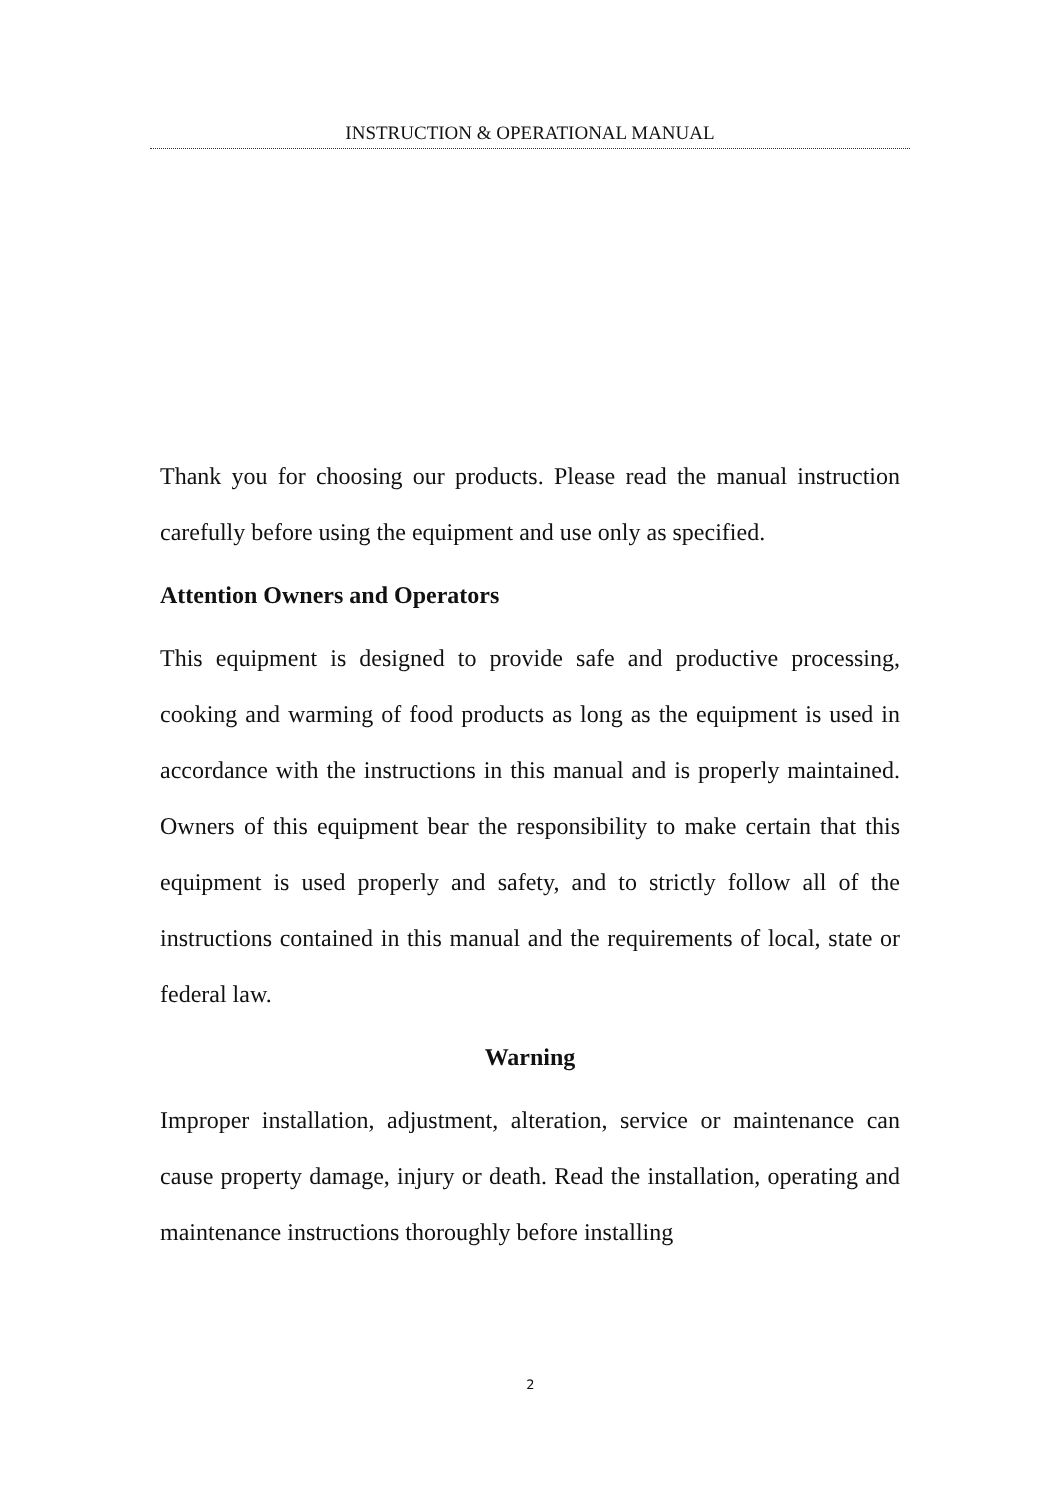INSTRUCTION & OPERATIONAL MANUAL
Thank you for choosing our products. Please read the manual instruction carefully before using the equipment and use only as specified.
Attention Owners and Operators
This equipment is designed to provide safe and productive processing, cooking and warming of food products as long as the equipment is used in accordance with the instructions in this manual and is properly maintained. Owners of this equipment bear the responsibility to make certain that this equipment is used properly and safety, and to strictly follow all of the instructions contained in this manual and the requirements of local, state or federal law.
Warning
Improper installation, adjustment, alteration, service or maintenance can cause property damage, injury or death. Read the installation, operating and maintenance instructions thoroughly before installing
2